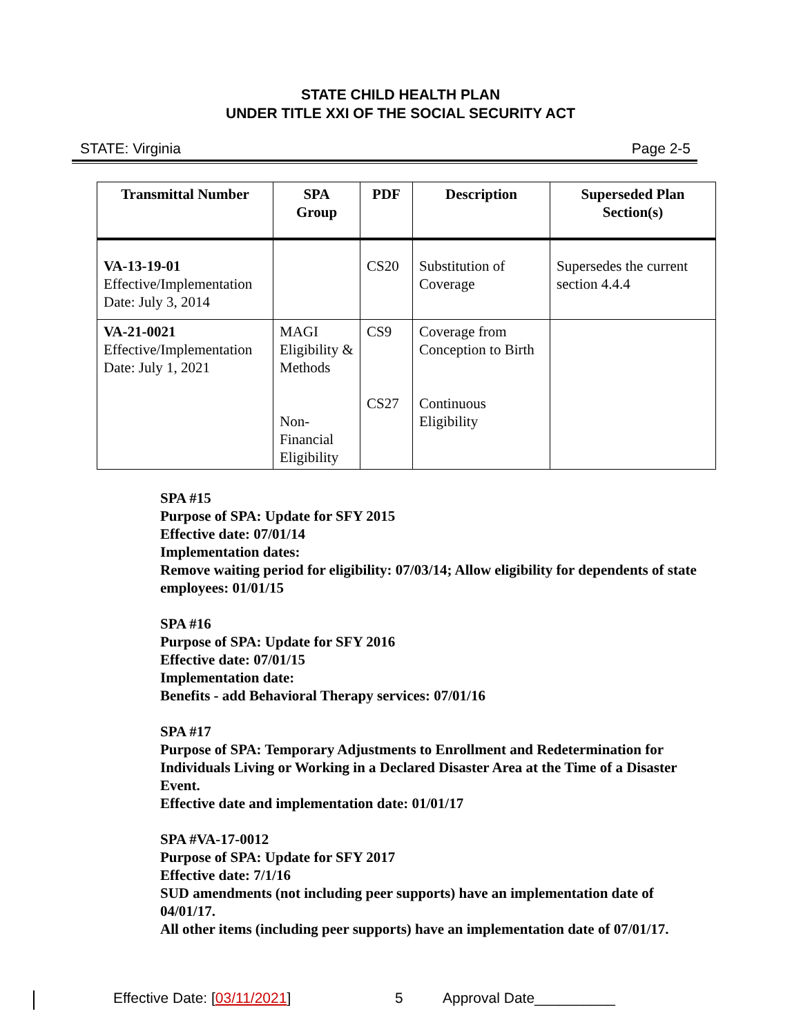STATE CHILD HEALTH PLAN
UNDER TITLE XXI OF THE SOCIAL SECURITY ACT
STATE: Virginia Page 2-5
| Transmittal Number | SPA Group | PDF | Description | Superseded Plan Section(s) |
| --- | --- | --- | --- | --- |
| VA-13-19-01 Effective/Implementation Date: July 3, 2014 | | CS20 | Substitution of Coverage | Supersedes the current section 4.4.4 |
| VA-21-0021 Effective/Implementation Date: July 1, 2021 | MAGI Eligibility & Methods Non-Financial Eligibility | CS9 CS27 | Coverage from Conception to Birth Continuous Eligibility | |
SPA #15
Purpose of SPA: Update for SFY 2015
Effective date: 07/01/14
Implementation dates:
Remove waiting period for eligibility: 07/03/14; Allow eligibility for dependents of state employees: 01/01/15
SPA #16
Purpose of SPA: Update for SFY 2016
Effective date: 07/01/15
Implementation date:
Benefits - add Behavioral Therapy services: 07/01/16
SPA #17
Purpose of SPA: Temporary Adjustments to Enrollment and Redetermination for Individuals Living or Working in a Declared Disaster Area at the Time of a Disaster Event.
Effective date and implementation date: 01/01/17
SPA #VA-17-0012
Purpose of SPA: Update for SFY 2017
Effective date: 7/1/16
SUD amendments (not including peer supports) have an implementation date of 04/01/17.
All other items (including peer supports) have an implementation date of 07/01/17.
Effective Date: [03/11/2021] 5 Approval Date__________